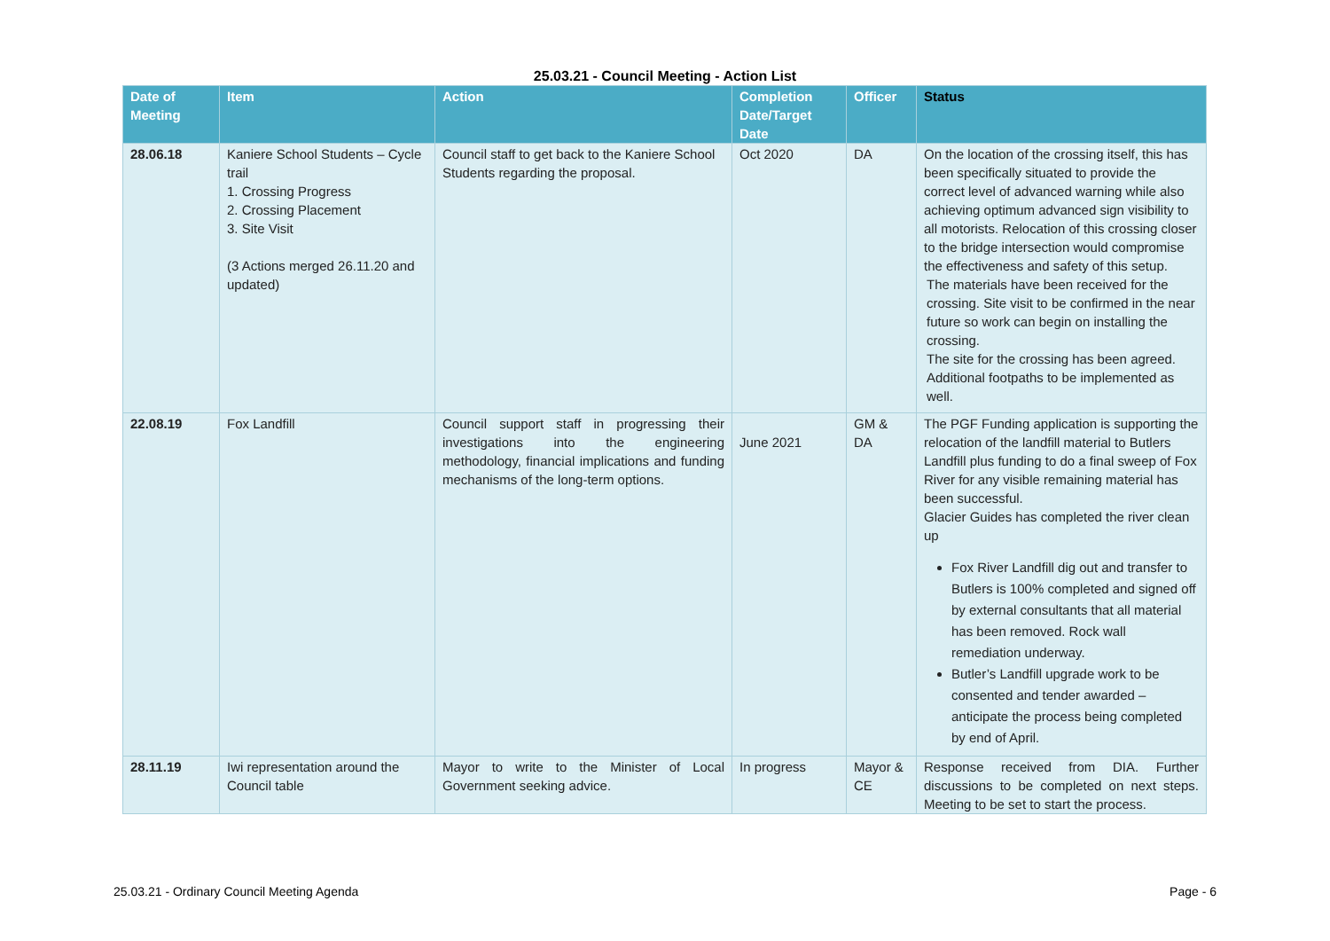25.03.21 - Council Meeting - Action List
| Date of Meeting | Item | Action | Completion Date/Target Date | Officer | Status |
| --- | --- | --- | --- | --- | --- |
| 28.06.18 | Kaniere School Students – Cycle trail 1. Crossing Progress 2. Crossing Placement 3. Site Visit (3 Actions merged 26.11.20 and updated) | Council staff to get back to the Kaniere School Students regarding the proposal. | Oct 2020 | DA | On the location of the crossing itself, this has been specifically situated to provide the correct level of advanced warning while also achieving optimum advanced sign visibility to all motorists. Relocation of this crossing closer to the bridge intersection would compromise the effectiveness and safety of this setup. The materials have been received for the crossing. Site visit to be confirmed in the near future so work can begin on installing the crossing. The site for the crossing has been agreed. Additional footpaths to be implemented as well. |
| 22.08.19 | Fox Landfill | Council support staff in progressing their investigations into the engineering methodology, financial implications and funding mechanisms of the long-term options. | June 2021 | GM & DA | The PGF Funding application is supporting the relocation of the landfill material to Butlers Landfill plus funding to do a final sweep of Fox River for any visible remaining material has been successful. Glacier Guides has completed the river clean up Fox River Landfill dig out and transfer to Butlers is 100% completed and signed off by external consultants that all material has been removed. Rock wall remediation underway. Butler’s Landfill upgrade work to be consented and tender awarded – anticipate the process being completed by end of April. |
| 28.11.19 | Iwi representation around the Council table | Mayor to write to the Minister of Local Government seeking advice. | In progress | Mayor & CE | Response received from DIA. Further discussions to be completed on next steps. Meeting to be set to start the process. |
25.03.21 - Ordinary Council Meeting Agenda Page - 6